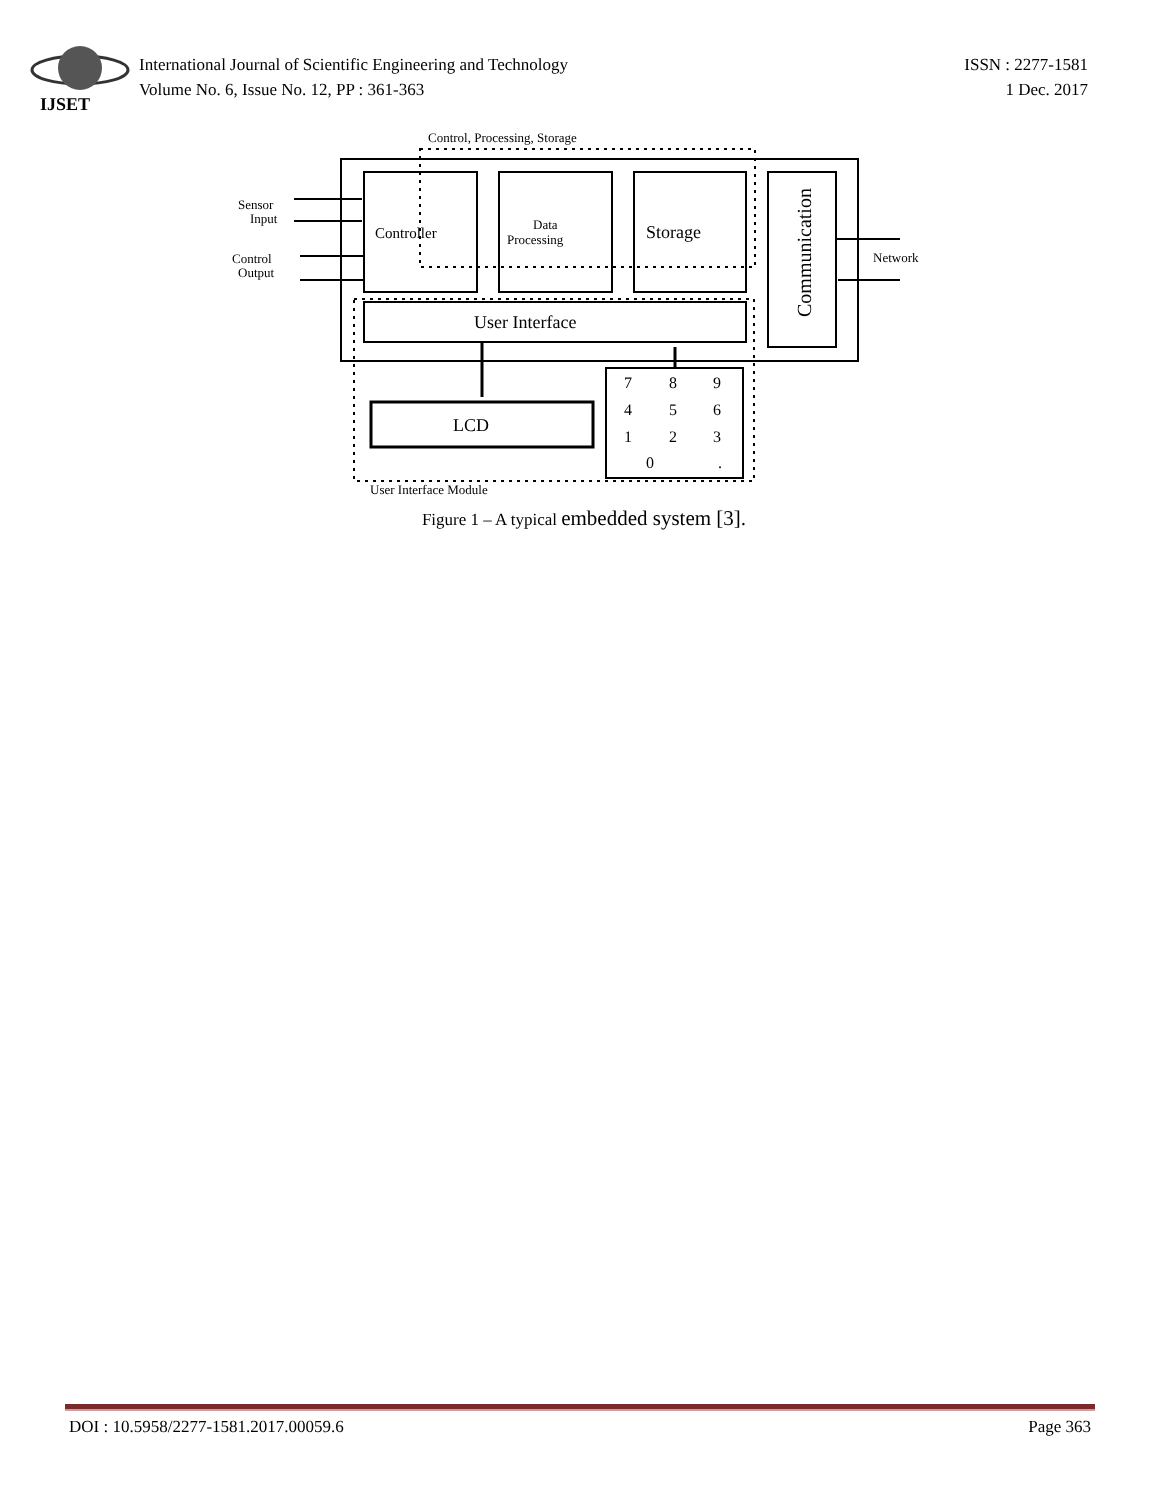IJSET
International Journal of Scientific Engineering and Technology
Volume No. 6, Issue No. 12, PP : 361-363
ISSN : 2277-1581
1 Dec. 2017
Control, Processing, Storage
Controller
Data
Processing
Storage
Communication
Sensor
Input
Control
Output
Network
User Interface
LCD
7
8
9
4
5
6
1
2
3
0
.
User Interface Module
Figure 1 – A typical embedded system [3].
DOI : 10.5958/2277-1581.2017.00059.6 Page 363